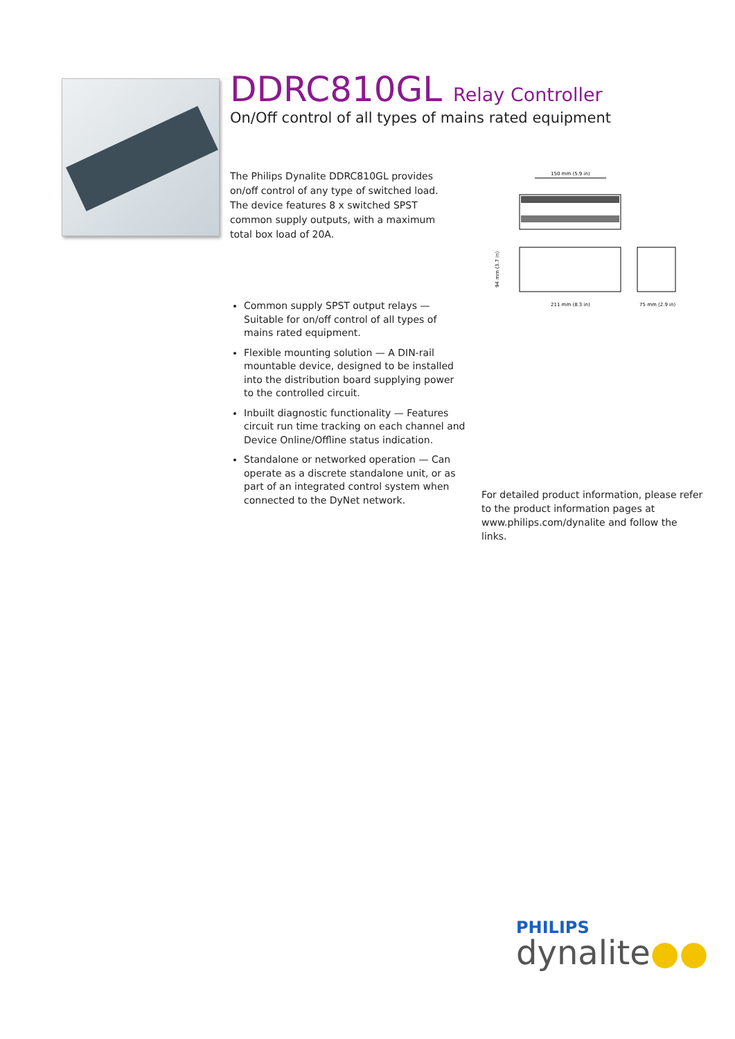DDRC810GL Relay Controller
On/Off control of all types of mains rated equipment
The Philips Dynalite DDRC810GL provides on/off control of any type of switched load. The device features 8 x switched SPST common supply outputs, with a maximum total box load of 20A.
150 mm (5.9 in)
211 mm (8.3 in)
75 mm (2.9 in)
94 mm (3.7 in)
Common supply SPST output relays — Suitable for on/off control of all types of mains rated equipment.
Flexible mounting solution — A DIN-rail mountable device, designed to be installed into the distribution board supplying power to the controlled circuit.
Inbuilt diagnostic functionality — Features circuit run time tracking on each channel and Device Online/Offline status indication.
Standalone or networked operation — Can operate as a discrete standalone unit, or as part of an integrated control system when connected to the DyNet network.
For detailed product information, please refer to the product information pages at www.philips.com/dynalite and follow the links.
PHILIPS
dynalite●●